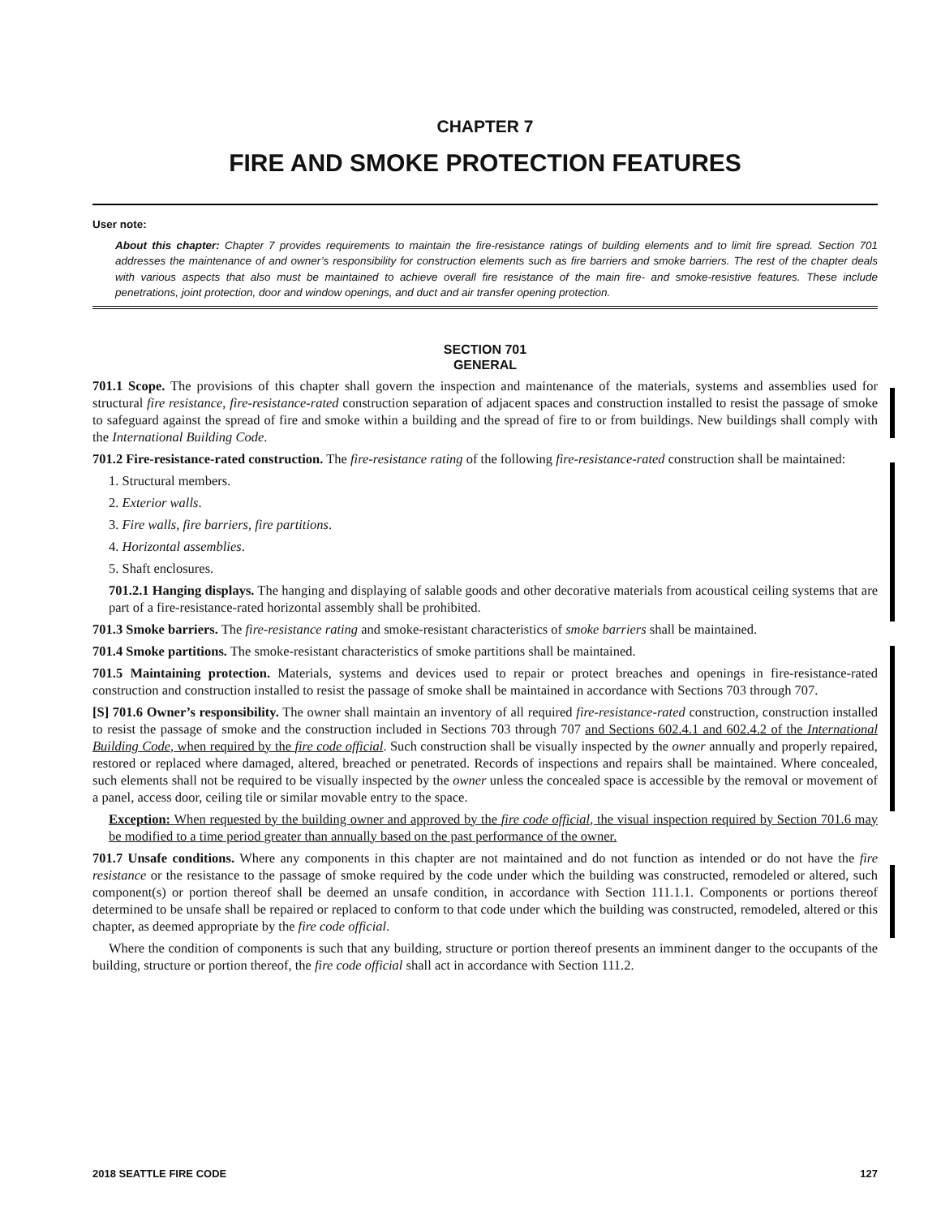CHAPTER 7
FIRE AND SMOKE PROTECTION FEATURES
User note:
About this chapter: Chapter 7 provides requirements to maintain the fire-resistance ratings of building elements and to limit fire spread. Section 701 addresses the maintenance of and owner’s responsibility for construction elements such as fire barriers and smoke barriers. The rest of the chapter deals with various aspects that also must be maintained to achieve overall fire resistance of the main fire- and smoke-resistive features. These include penetrations, joint protection, door and window openings, and duct and air transfer opening protection.
SECTION 701
GENERAL
701.1 Scope. The provisions of this chapter shall govern the inspection and maintenance of the materials, systems and assemblies used for structural fire resistance, fire-resistance-rated construction separation of adjacent spaces and construction installed to resist the passage of smoke to safeguard against the spread of fire and smoke within a building and the spread of fire to or from buildings. New buildings shall comply with the International Building Code.
701.2 Fire-resistance-rated construction. The fire-resistance rating of the following fire-resistance-rated construction shall be maintained:
1. Structural members.
2. Exterior walls.
3. Fire walls, fire barriers, fire partitions.
4. Horizontal assemblies.
5. Shaft enclosures.
701.2.1 Hanging displays. The hanging and displaying of salable goods and other decorative materials from acoustical ceiling systems that are part of a fire-resistance-rated horizontal assembly shall be prohibited.
701.3 Smoke barriers. The fire-resistance rating and smoke-resistant characteristics of smoke barriers shall be maintained.
701.4 Smoke partitions. The smoke-resistant characteristics of smoke partitions shall be maintained.
701.5 Maintaining protection. Materials, systems and devices used to repair or protect breaches and openings in fire-resistance-rated construction and construction installed to resist the passage of smoke shall be maintained in accordance with Sections 703 through 707.
[S] 701.6 Owner’s responsibility. The owner shall maintain an inventory of all required fire-resistance-rated construction, construction installed to resist the passage of smoke and the construction included in Sections 703 through 707 and Sections 602.4.1 and 602.4.2 of the International Building Code, when required by the fire code official. Such construction shall be visually inspected by the owner annually and properly repaired, restored or replaced where damaged, altered, breached or penetrated. Records of inspections and repairs shall be maintained. Where concealed, such elements shall not be required to be visually inspected by the owner unless the concealed space is accessible by the removal or movement of a panel, access door, ceiling tile or similar movable entry to the space.
Exception: When requested by the building owner and approved by the fire code official, the visual inspection required by Section 701.6 may be modified to a time period greater than annually based on the past performance of the owner.
701.7 Unsafe conditions. Where any components in this chapter are not maintained and do not function as intended or do not have the fire resistance or the resistance to the passage of smoke required by the code under which the building was constructed, remodeled or altered, such component(s) or portion thereof shall be deemed an unsafe condition, in accordance with Section 111.1.1. Components or portions thereof determined to be unsafe shall be repaired or replaced to conform to that code under which the building was constructed, remodeled, altered or this chapter, as deemed appropriate by the fire code official.
Where the condition of components is such that any building, structure or portion thereof presents an imminent danger to the occupants of the building, structure or portion thereof, the fire code official shall act in accordance with Section 111.2.
2018 SEATTLE FIRE CODE 127